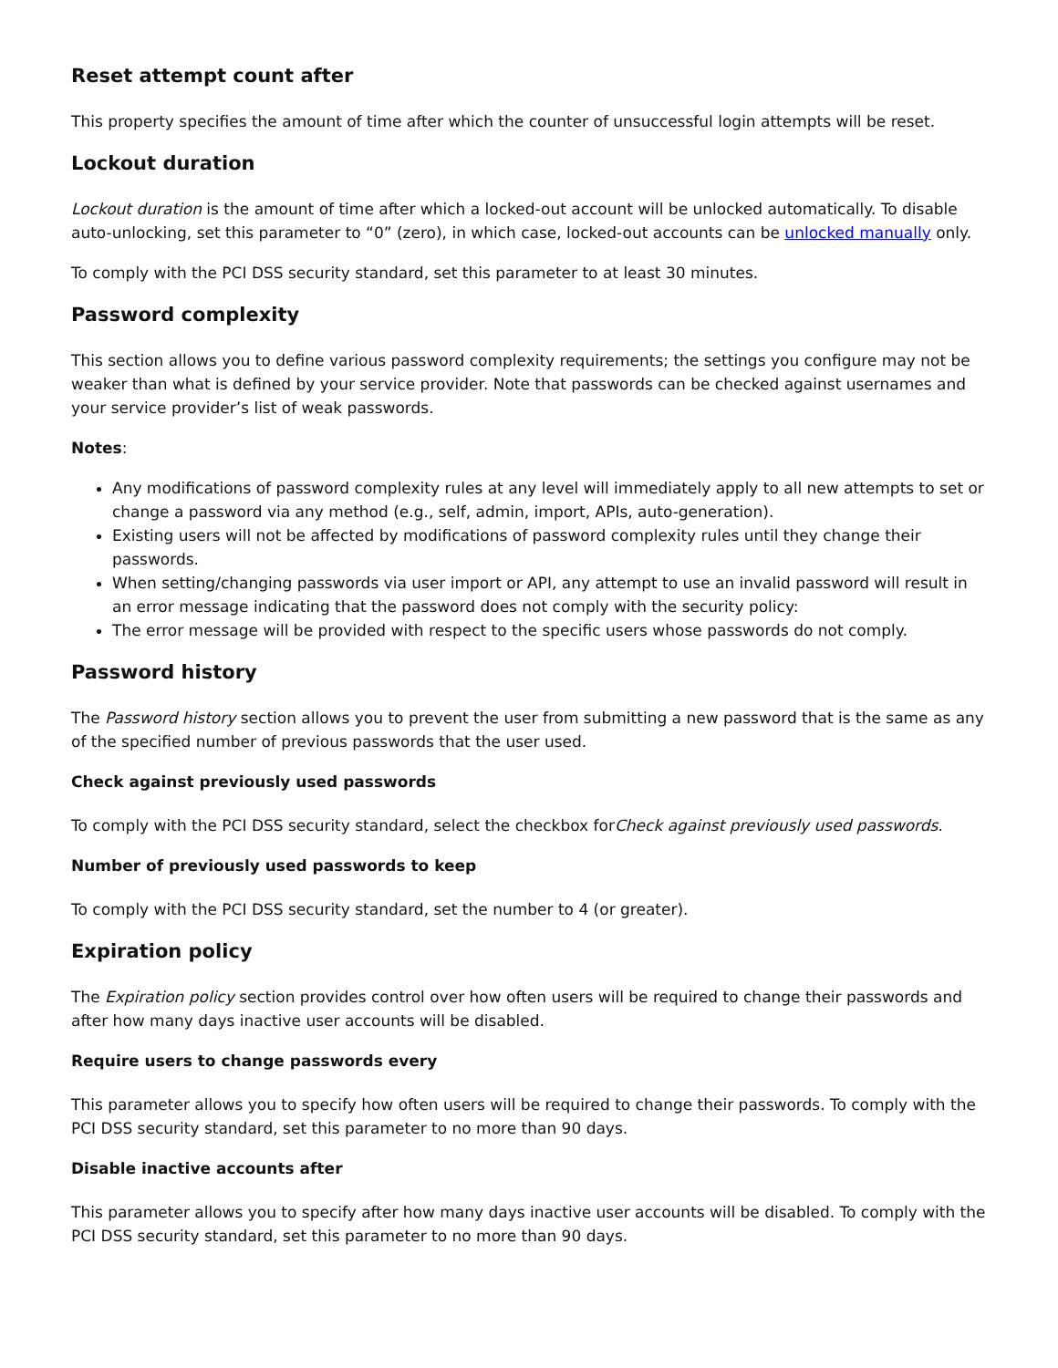Reset attempt count after
This property specifies the amount of time after which the counter of unsuccessful login attempts will be reset.
Lockout duration
Lockout duration is the amount of time after which a locked-out account will be unlocked automatically. To disable auto-unlocking, set this parameter to “0” (zero), in which case, locked-out accounts can be unlocked manually only.
To comply with the PCI DSS security standard, set this parameter to at least 30 minutes.
Password complexity
This section allows you to define various password complexity requirements; the settings you configure may not be weaker than what is defined by your service provider. Note that passwords can be checked against usernames and your service provider’s list of weak passwords.
Notes:
Any modifications of password complexity rules at any level will immediately apply to all new attempts to set or change a password via any method (e.g., self, admin, import, APIs, auto-generation).
Existing users will not be affected by modifications of password complexity rules until they change their passwords.
When setting/changing passwords via user import or API, any attempt to use an invalid password will result in an error message indicating that the password does not comply with the security policy:
The error message will be provided with respect to the specific users whose passwords do not comply.
Password history
The Password history section allows you to prevent the user from submitting a new password that is the same as any of the specified number of previous passwords that the user used.
Check against previously used passwords
To comply with the PCI DSS security standard, select the checkbox forCheck against previously used passwords.
Number of previously used passwords to keep
To comply with the PCI DSS security standard, set the number to 4 (or greater).
Expiration policy
The Expiration policy section provides control over how often users will be required to change their passwords and after how many days inactive user accounts will be disabled.
Require users to change passwords every
This parameter allows you to specify how often users will be required to change their passwords. To comply with the PCI DSS security standard, set this parameter to no more than 90 days.
Disable inactive accounts after
This parameter allows you to specify after how many days inactive user accounts will be disabled. To comply with the PCI DSS security standard, set this parameter to no more than 90 days.